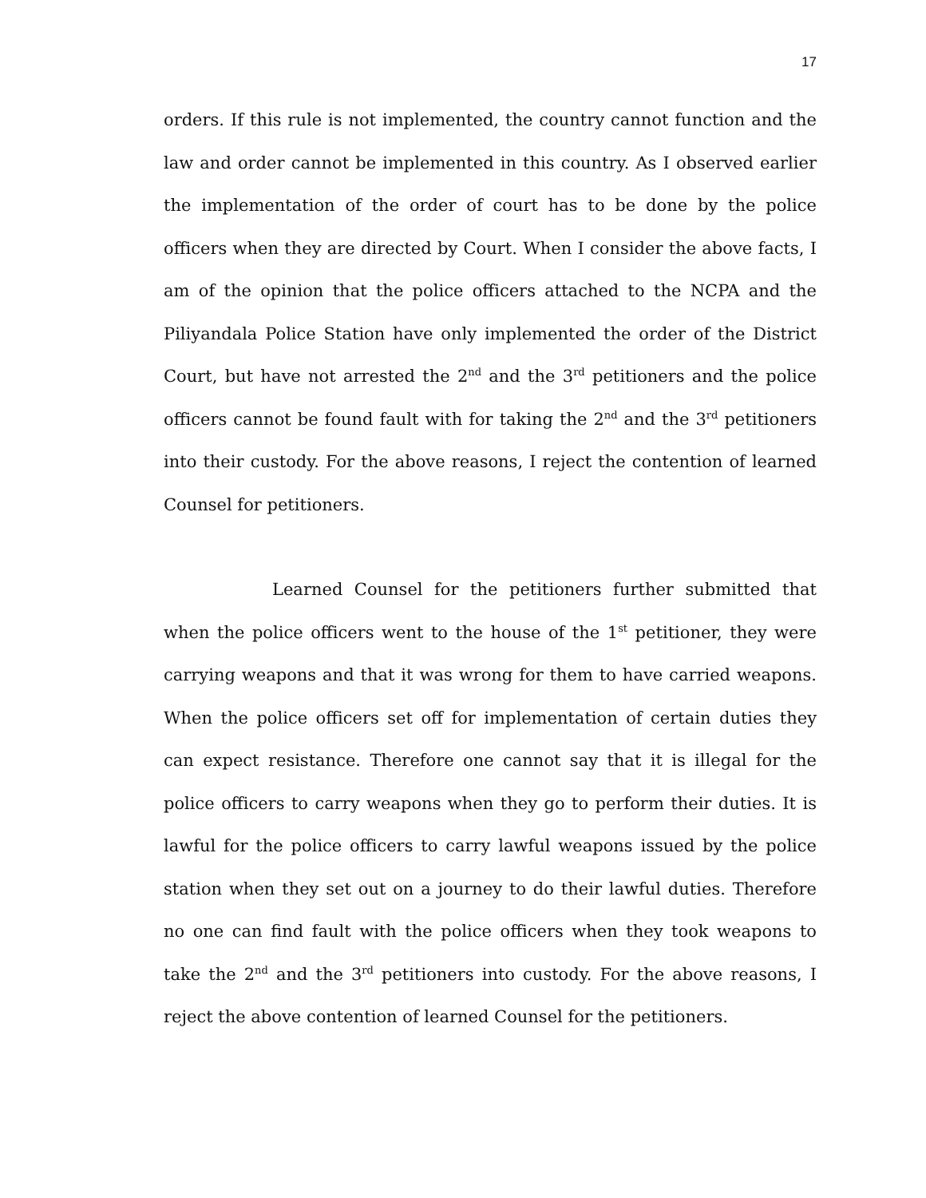17
orders. If this rule is not implemented, the country cannot function and the law and order cannot be implemented in this country. As I observed earlier the implementation of the order of court has to be done by the police officers when they are directed by Court. When I consider the above facts, I am of the opinion that the police officers attached to the NCPA and the Piliyandala Police Station have only implemented the order of the District Court, but have not arrested the 2<sup>nd</sup> and the 3<sup>rd</sup> petitioners and the police officers cannot be found fault with for taking the 2<sup>nd</sup> and the 3<sup>rd</sup> petitioners into their custody. For the above reasons, I reject the contention of learned Counsel for petitioners.
Learned Counsel for the petitioners further submitted that when the police officers went to the house of the 1<sup>st</sup> petitioner, they were carrying weapons and that it was wrong for them to have carried weapons. When the police officers set off for implementation of certain duties they can expect resistance. Therefore one cannot say that it is illegal for the police officers to carry weapons when they go to perform their duties. It is lawful for the police officers to carry lawful weapons issued by the police station when they set out on a journey to do their lawful duties. Therefore no one can find fault with the police officers when they took weapons to take the 2<sup>nd</sup> and the 3<sup>rd</sup> petitioners into custody. For the above reasons, I reject the above contention of learned Counsel for the petitioners.